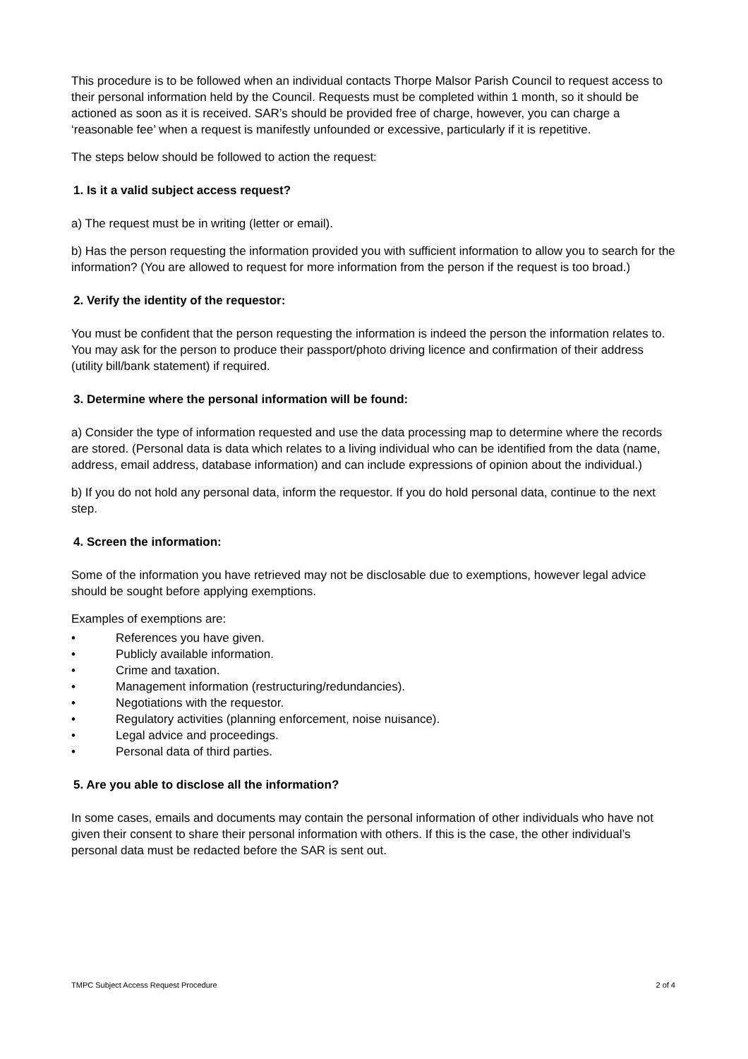This procedure is to be followed when an individual contacts Thorpe Malsor Parish Council to request access to their personal information held by the Council. Requests must be completed within 1 month, so it should be actioned as soon as it is received. SAR’s should be provided free of charge, however, you can charge a ‘reasonable fee’ when a request is manifestly unfounded or excessive, particularly if it is repetitive.
The steps below should be followed to action the request:
1. Is it a valid subject access request?
a) The request must be in writing (letter or email).
b) Has the person requesting the information provided you with sufficient information to allow you to search for the information? (You are allowed to request for more information from the person if the request is too broad.)
2. Verify the identity of the requestor:
You must be confident that the person requesting the information is indeed the person the information relates to. You may ask for the person to produce their passport/photo driving licence and confirmation of their address (utility bill/bank statement) if required.
3. Determine where the personal information will be found:
a) Consider the type of information requested and use the data processing map to determine where the records are stored. (Personal data is data which relates to a living individual who can be identified from the data (name, address, email address, database information) and can include expressions of opinion about the individual.)
b) If you do not hold any personal data, inform the requestor. If you do hold personal data, continue to the next step.
4. Screen the information:
Some of the information you have retrieved may not be disclosable due to exemptions, however legal advice should be sought before applying exemptions.
Examples of exemptions are:
• References you have given.
• Publicly available information.
• Crime and taxation.
• Management information (restructuring/redundancies).
• Negotiations with the requestor.
• Regulatory activities (planning enforcement, noise nuisance).
• Legal advice and proceedings.
• Personal data of third parties.
5. Are you able to disclose all the information?
In some cases, emails and documents may contain the personal information of other individuals who have not given their consent to share their personal information with others. If this is the case, the other individual’s personal data must be redacted before the SAR is sent out.
TMPC Subject Access Request Procedure 2 of 4